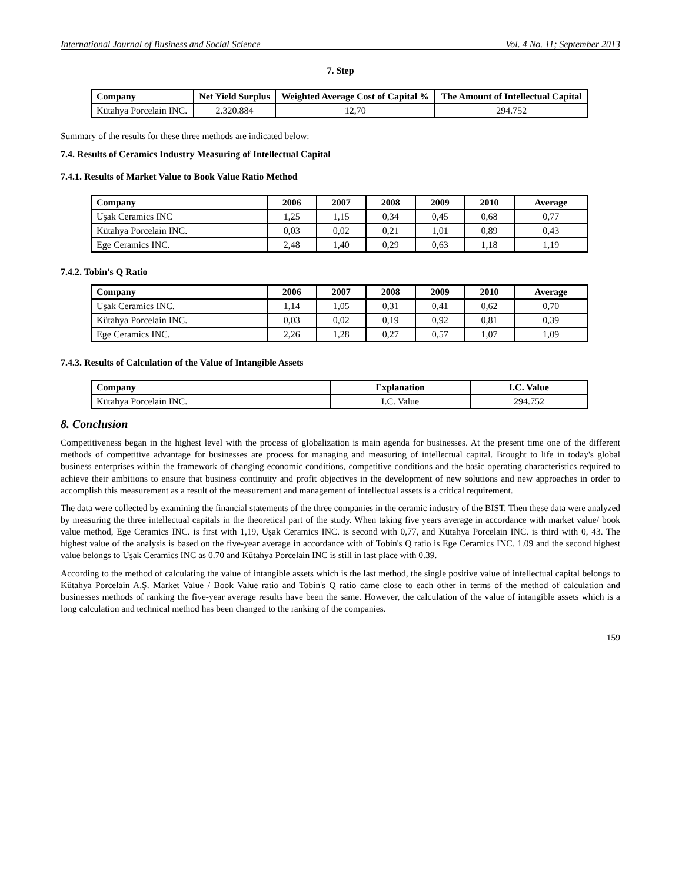International Journal of Business and Social Science Vol. 4 No. 11; September 2013
7. Step
| Company | Net Yield Surplus | Weighted Average Cost of Capital % | The Amount of Intellectual Capital |
| --- | --- | --- | --- |
| Kütahya Porcelain INC. | 2.320.884 | 12,70 | 294.752 |
Summary of the results for these three methods are indicated below:
7.4. Results of Ceramics Industry Measuring of Intellectual Capital
7.4.1. Results of Market Value to Book Value Ratio Method
| Company | 2006 | 2007 | 2008 | 2009 | 2010 | Average |
| --- | --- | --- | --- | --- | --- | --- |
| Uşak Ceramics INC | 1,25 | 1,15 | 0,34 | 0,45 | 0,68 | 0,77 |
| Kütahya Porcelain INC. | 0,03 | 0,02 | 0,21 | 1,01 | 0,89 | 0,43 |
| Ege Ceramics INC. | 2,48 | 1,40 | 0,29 | 0,63 | 1,18 | 1,19 |
7.4.2. Tobin's Q Ratio
| Company | 2006 | 2007 | 2008 | 2009 | 2010 | Average |
| --- | --- | --- | --- | --- | --- | --- |
| Uşak Ceramics INC. | 1,14 | 1,05 | 0,31 | 0,41 | 0,62 | 0,70 |
| Kütahya Porcelain INC. | 0,03 | 0,02 | 0,19 | 0,92 | 0,81 | 0,39 |
| Ege Ceramics INC. | 2,26 | 1,28 | 0,27 | 0,57 | 1,07 | 1,09 |
7.4.3. Results of Calculation of the Value of Intangible Assets
| Company | Explanation | I.C. Value |
| --- | --- | --- |
| Kütahya Porcelain INC. | I.C. Value | 294.752 |
8. Conclusion
Competitiveness began in the highest level with the process of globalization is main agenda for businesses. At the present time one of the different methods of competitive advantage for businesses are process for managing and measuring of intellectual capital. Brought to life in today's global business enterprises within the framework of changing economic conditions, competitive conditions and the basic operating characteristics required to achieve their ambitions to ensure that business continuity and profit objectives in the development of new solutions and new approaches in order to accomplish this measurement as a result of the measurement and management of intellectual assets is a critical requirement.
The data were collected by examining the financial statements of the three companies in the ceramic industry of the BIST. Then these data were analyzed by measuring the three intellectual capitals in the theoretical part of the study. When taking five years average in accordance with market value/ book value method, Ege Ceramics INC. is first with 1,19, Uşak Ceramics INC. is second with 0,77, and Kütahya Porcelain INC. is third with 0, 43. The highest value of the analysis is based on the five-year average in accordance with of Tobin's Q ratio is Ege Ceramics INC. 1.09 and the second highest value belongs to Uşak Ceramics INC as 0.70 and Kütahya Porcelain INC is still in last place with 0.39.
According to the method of calculating the value of intangible assets which is the last method, the single positive value of intellectual capital belongs to Kütahya Porcelain A.Ş. Market Value / Book Value ratio and Tobin's Q ratio came close to each other in terms of the method of calculation and businesses methods of ranking the five-year average results have been the same. However, the calculation of the value of intangible assets which is a long calculation and technical method has been changed to the ranking of the companies.
159